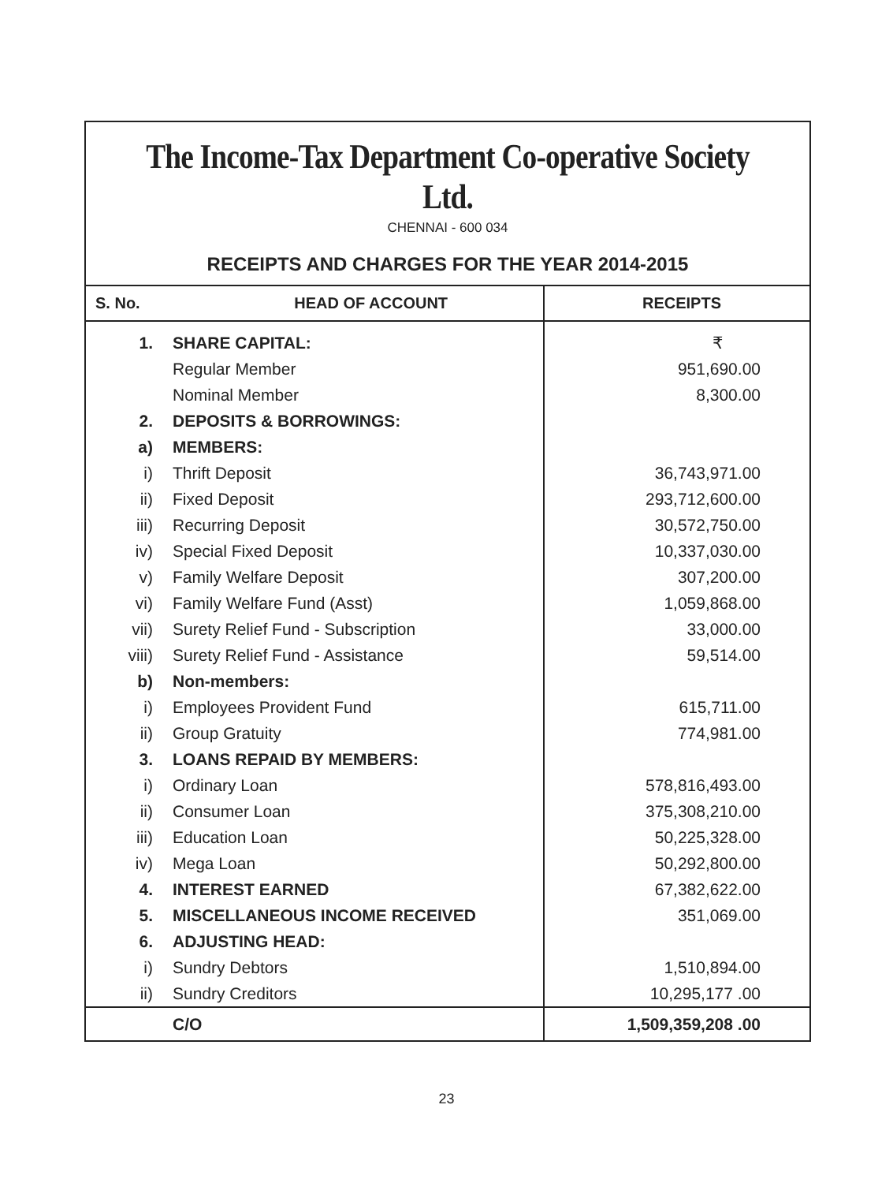The Income-Tax Department Co-operative Society Ltd.
CHENNAI - 600 034
RECEIPTS AND CHARGES FOR THE YEAR 2014-2015
| S. No. HEAD OF ACCOUNT | | RECEIPTS |
| --- | --- | --- |
| 1. | SHARE CAPITAL: | ₹ |
| | Regular Member | 951,690.00 |
| | Nominal Member | 8,300.00 |
| 2. | DEPOSITS & BORROWINGS: | |
| a) | MEMBERS: | |
| i) | Thrift Deposit | 36,743,971.00 |
| ii) | Fixed Deposit | 293,712,600.00 |
| iii) | Recurring Deposit | 30,572,750.00 |
| iv) | Special Fixed Deposit | 10,337,030.00 |
| v) | Family Welfare Deposit | 307,200.00 |
| vi) | Family Welfare Fund (Asst) | 1,059,868.00 |
| vii) | Surety Relief Fund - Subscription | 33,000.00 |
| viii) | Surety Relief Fund - Assistance | 59,514.00 |
| b) | Non-members: | |
| i) | Employees Provident Fund | 615,711.00 |
| ii) | Group Gratuity | 774,981.00 |
| 3. | LOANS REPAID BY MEMBERS: | |
| i) | Ordinary Loan | 578,816,493.00 |
| ii) | Consumer Loan | 375,308,210.00 |
| iii) | Education Loan | 50,225,328.00 |
| iv) | Mega Loan | 50,292,800.00 |
| 4. | INTEREST EARNED | 67,382,622.00 |
| 5. | MISCELLANEOUS INCOME RECEIVED | 351,069.00 |
| 6. | ADJUSTING HEAD: | |
| i) | Sundry Debtors | 1,510,894.00 |
| ii) | Sundry Creditors | 10,295,177 .00 |
| | C/O | 1,509,359,208 .00 |
23